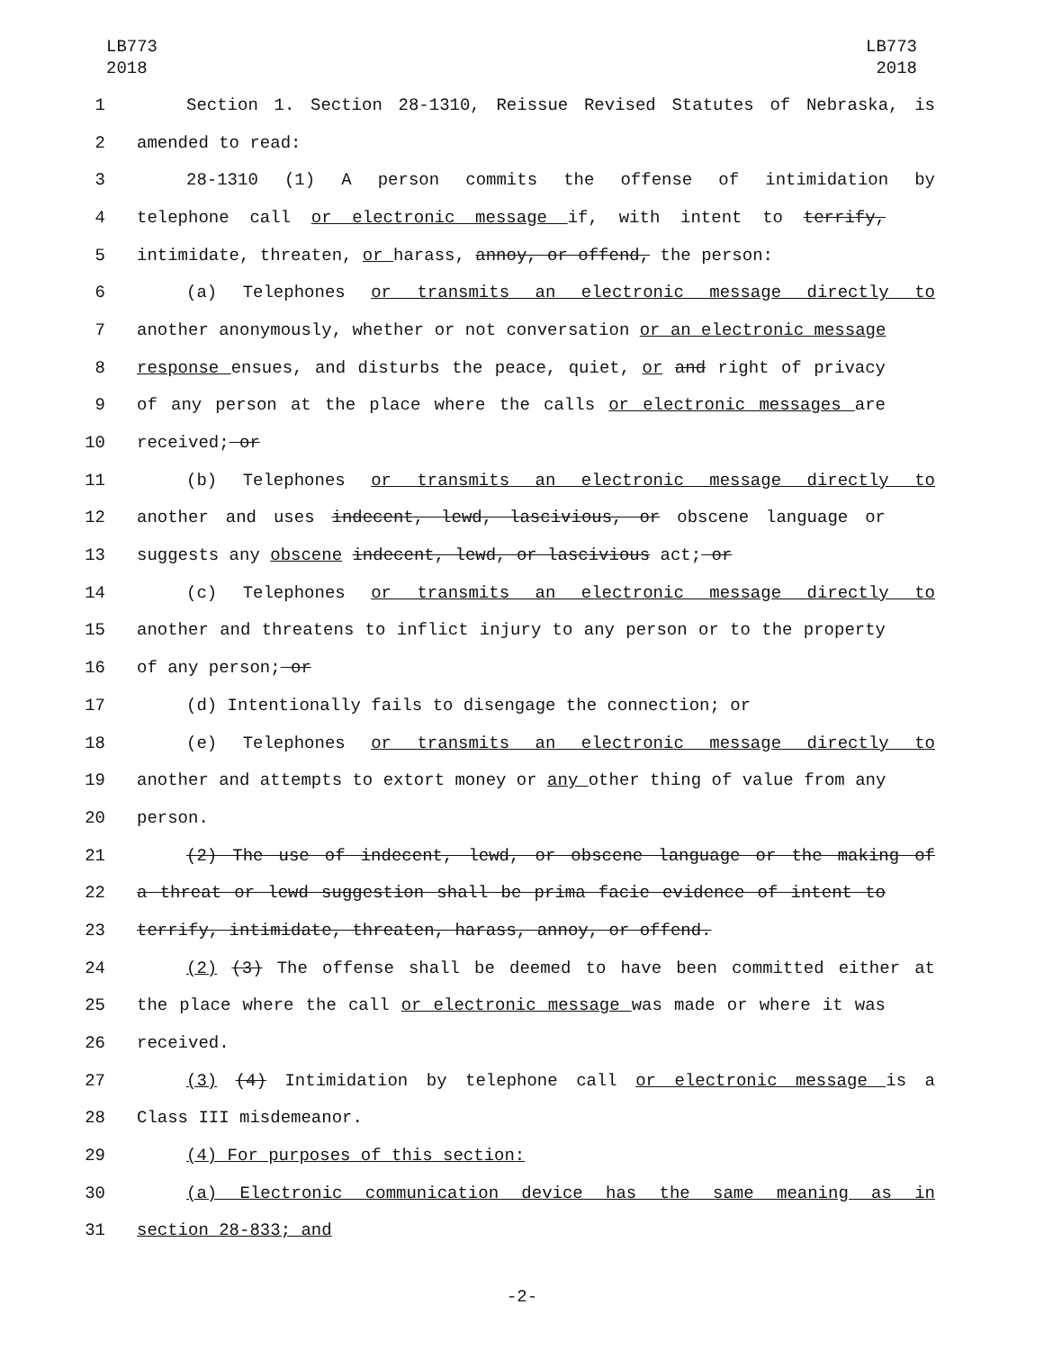LB773
2018
LB773
2018
1 Section 1. Section 28-1310, Reissue Revised Statutes of Nebraska, is
2 amended to read:
3 28-1310 (1) A person commits the offense of intimidation by
4 telephone call or electronic message if, with intent to terrify,
5 intimidate, threaten, or harass, annoy, or offend, the person:
6 (a) Telephones or transmits an electronic message directly to
7 another anonymously, whether or not conversation or an electronic message
8 response ensues, and disturbs the peace, quiet, or and right of privacy
9 of any person at the place where the calls or electronic messages are
10 received; or
11 (b) Telephones or transmits an electronic message directly to
12 another and uses indecent, lewd, lascivious, or obscene language or
13 suggests any obscene indecent, lewd, or lascivious act; or
14 (c) Telephones or transmits an electronic message directly to
15 another and threatens to inflict injury to any person or to the property
16 of any person; or
17 (d) Intentionally fails to disengage the connection; or
18 (e) Telephones or transmits an electronic message directly to
19 another and attempts to extort money or any other thing of value from any
20 person.
21 (2) The use of indecent, lewd, or obscene language or the making of
22 a threat or lewd suggestion shall be prima facie evidence of intent to
23 terrify, intimidate, threaten, harass, annoy, or offend.
24 (2) (3) The offense shall be deemed to have been committed either at
25 the place where the call or electronic message was made or where it was
26 received.
27 (3) (4) Intimidation by telephone call or electronic message is a
28 Class III misdemeanor.
29 (4) For purposes of this section:
30 (a) Electronic communication device has the same meaning as in
31 section 28-833; and
-2-